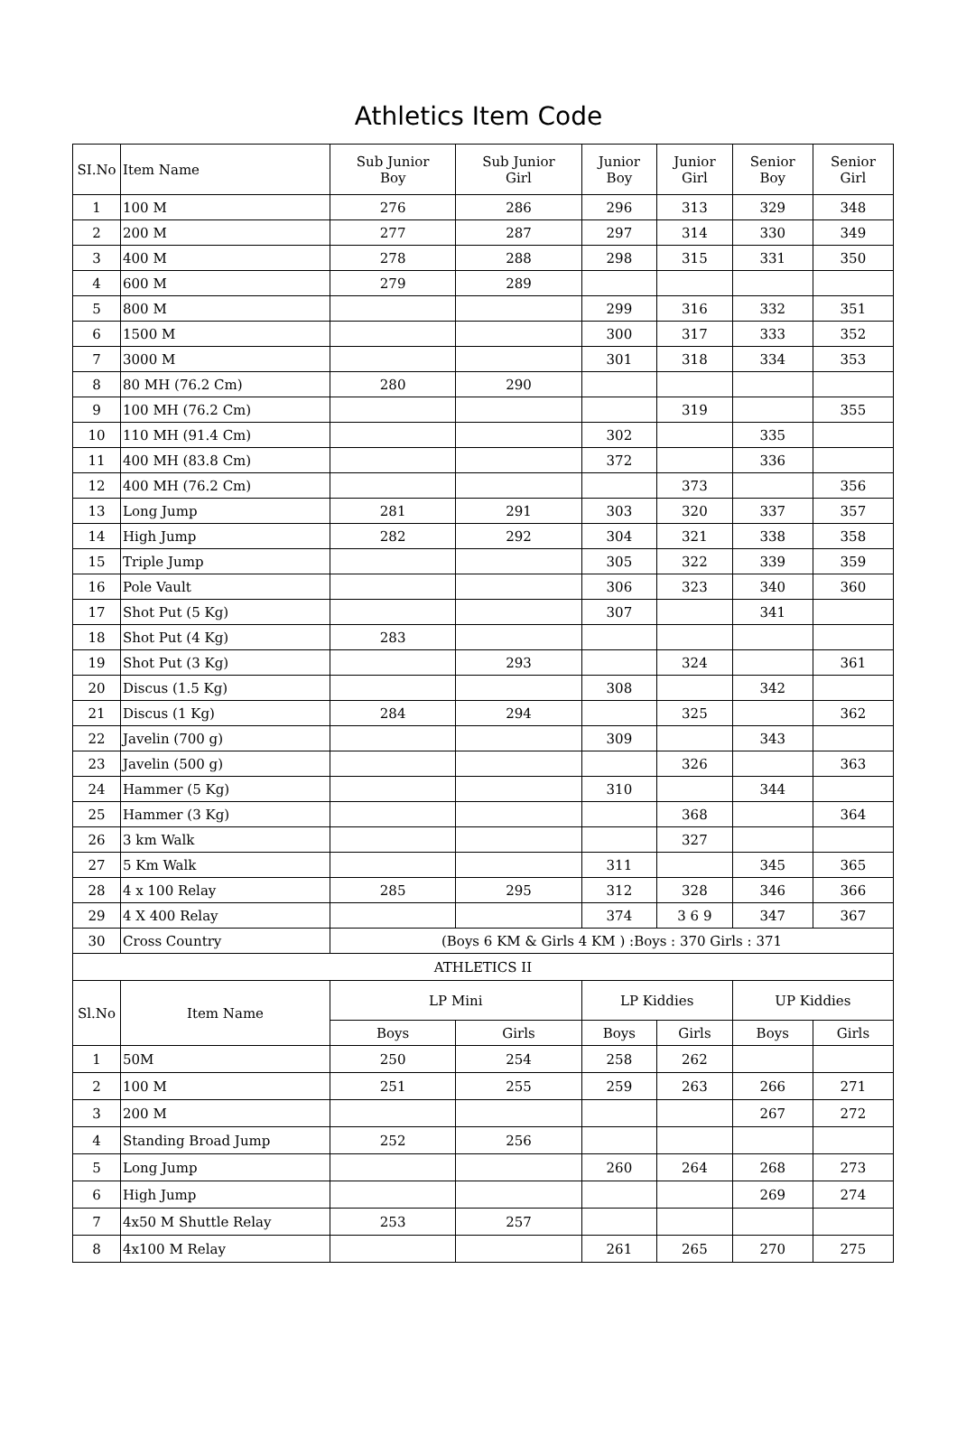Athletics Item Code
| SI.No | Item Name | Sub Junior Boy | Sub Junior Girl | Junior Boy | Junior Girl | Senior Boy | Senior Girl |
| --- | --- | --- | --- | --- | --- | --- | --- |
| 1 | 100 M | 276 | 286 | 296 | 313 | 329 | 348 |
| 2 | 200 M | 277 | 287 | 297 | 314 | 330 | 349 |
| 3 | 400 M | 278 | 288 | 298 | 315 | 331 | 350 |
| 4 | 600 M | 279 | 289 | | | | |
| 5 | 800 M | | | 299 | 316 | 332 | 351 |
| 6 | 1500 M | | | 300 | 317 | 333 | 352 |
| 7 | 3000 M | | | 301 | 318 | 334 | 353 |
| 8 | 80 MH (76.2 Cm) | 280 | 290 | | | | |
| 9 | 100 MH (76.2 Cm) | | | | 319 | | 355 |
| 10 | 110 MH (91.4 Cm) | | | 302 | | 335 | |
| 11 | 400 MH (83.8 Cm) | | | 372 | | 336 | |
| 12 | 400 MH (76.2 Cm) | | | | 373 | | 356 |
| 13 | Long Jump | 281 | 291 | 303 | 320 | 337 | 357 |
| 14 | High Jump | 282 | 292 | 304 | 321 | 338 | 358 |
| 15 | Triple Jump | | | 305 | 322 | 339 | 359 |
| 16 | Pole Vault | | | 306 | 323 | 340 | 360 |
| 17 | Shot Put (5 Kg) | | | 307 | | 341 | |
| 18 | Shot Put (4 Kg) | 283 | | | | | |
| 19 | Shot Put (3 Kg) | | 293 | | 324 | | 361 |
| 20 | Discus (1.5 Kg) | | | 308 | | 342 | |
| 21 | Discus (1 Kg) | 284 | 294 | | 325 | | 362 |
| 22 | Javelin (700 g) | | | 309 | | 343 | |
| 23 | Javelin (500 g) | | | | 326 | | 363 |
| 24 | Hammer (5 Kg) | | | 310 | | 344 | |
| 25 | Hammer (3 Kg) | | | | 368 | | 364 |
| 26 | 3 km Walk | | | | 327 | | |
| 27 | 5 Km Walk | | | 311 | | 345 | 365 |
| 28 | 4 x 100 Relay | 285 | 295 | 312 | 328 | 346 | 366 |
| 29 | 4 X 400 Relay | | | 374 | 3 6 9 | 347 | 367 |
| 30 | Cross Country | (Boys 6 KM & Girls 4 KM ) :Boys : 370 Girls : 371 | | | | | |
| ATHLETICS II | | | | | | | |
| Sl.No | Item Name | LP Mini | | LP Kiddies | | UP Kiddies | |
| | | Boys | Girls | Boys | Girls | Boys | Girls |
| 1 | 50M | 250 | 254 | 258 | 262 | | |
| 2 | 100 M | 251 | 255 | 259 | 263 | 266 | 271 |
| 3 | 200 M | | | | | 267 | 272 |
| 4 | Standing Broad Jump | 252 | 256 | | | | |
| 5 | Long Jump | | | 260 | 264 | 268 | 273 |
| 6 | High Jump | | | | | 269 | 274 |
| 7 | 4x50 M Shuttle Relay | 253 | 257 | | | | |
| 8 | 4x100 M Relay | | | 261 | 265 | 270 | 275 |